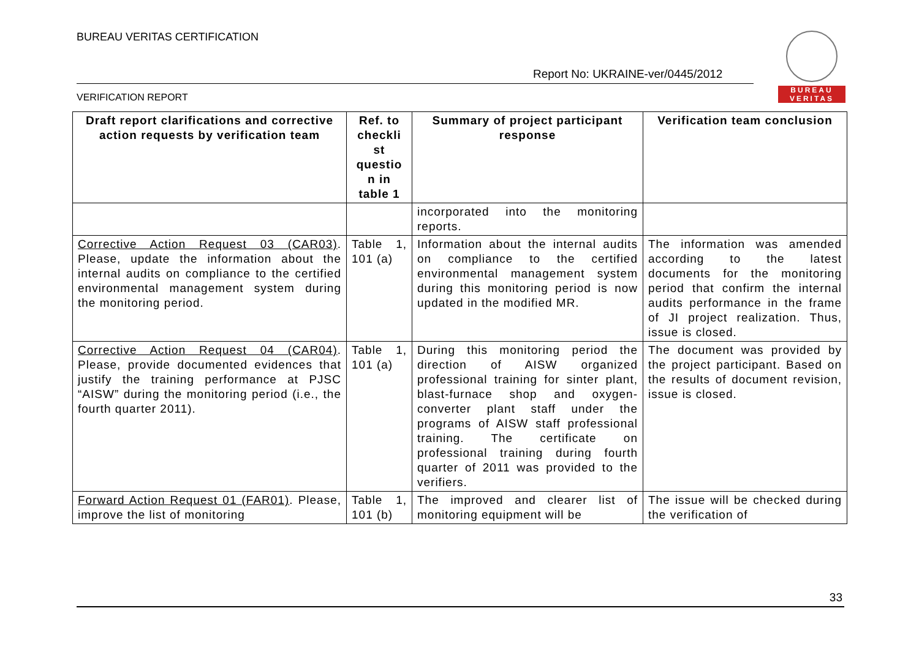BUREAU VERITAS CERTIFICATION
BUREAU
VERITAS
Report No: UKRAINE-ver/0445/2012
VERIFICATION REPORT
| Draft report clarifications and corrective action requests by verification team | Ref. to checkli st questio n in table 1 | Summary of project participant response | Verification team conclusion |
| --- | --- | --- | --- |
| | | incorporated into the monitoring reports. | |
| Corrective Action Request 03 (CAR03) . Please, update the information about the internal audits on compliance to the certified environmental management system during the monitoring period. | Table 1, 101 (a) | Information about the internal audits on compliance to the certified environmental management system during this monitoring period is now updated in the modified MR. | The information was amended according to the latest documents for the monitoring period that confirm the internal audits performance in the frame of JI project realization. Thus, issue is closed. |
| Corrective Action Request 04 (CAR04) . Please, provide documented evidences that justify the training performance at PJSC “AISW” during the monitoring period (i.e., the fourth quarter 2011). | Table 1, 101 (a) | During this monitoring period the direction of AISW organized professional training for sinter plant, blast-furnace shop and oxygen-converter plant staff under the programs of AISW staff professional training. The certificate on professional training during fourth quarter of 2011 was provided to the verifiers. | The document was provided by the project participant. Based on the results of document revision, issue is closed. |
| Forward Action Request 01 (FAR01) . Please, improve the list of monitoring | Table 1, 101 (b) | The improved and clearer list of monitoring equipment will be | The issue will be checked during the verification of |
33